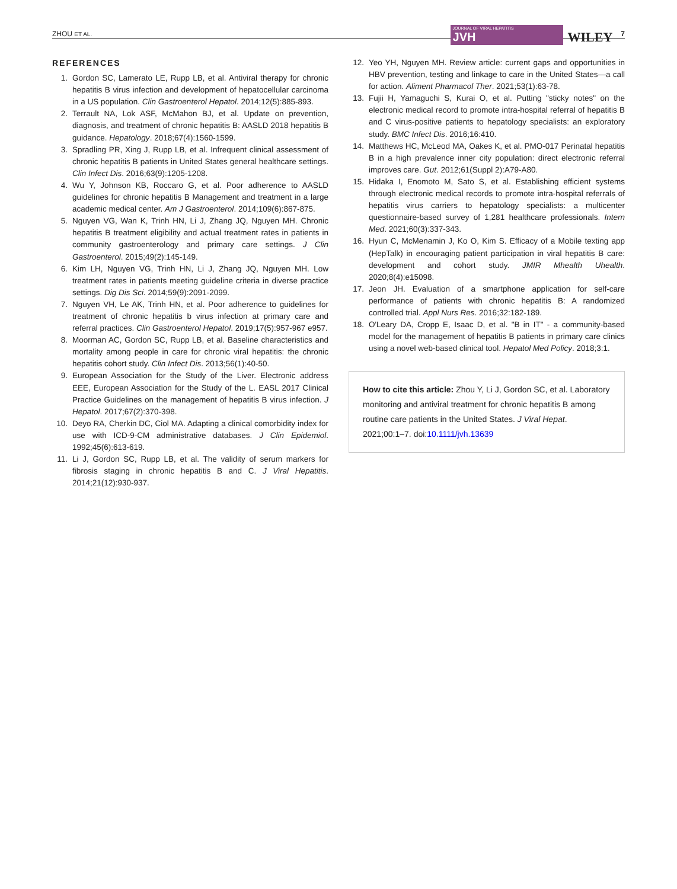ZHOU ET AL. JOURNAL OF VIRAL HEPATITIS
JVH WILEY 7
REFERENCES
1. Gordon SC, Lamerato LE, Rupp LB, et al. Antiviral therapy for chronic hepatitis B virus infection and development of hepatocellular carcinoma in a US population. Clin Gastroenterol Hepatol. 2014;12(5):885-893.
2. Terrault NA, Lok ASF, McMahon BJ, et al. Update on prevention, diagnosis, and treatment of chronic hepatitis B: AASLD 2018 hepatitis B guidance. Hepatology. 2018;67(4):1560-1599.
3. Spradling PR, Xing J, Rupp LB, et al. Infrequent clinical assessment of chronic hepatitis B patients in United States general healthcare settings. Clin Infect Dis. 2016;63(9):1205-1208.
4. Wu Y, Johnson KB, Roccaro G, et al. Poor adherence to AASLD guidelines for chronic hepatitis B Management and treatment in a large academic medical center. Am J Gastroenterol. 2014;109(6):867-875.
5. Nguyen VG, Wan K, Trinh HN, Li J, Zhang JQ, Nguyen MH. Chronic hepatitis B treatment eligibility and actual treatment rates in patients in community gastroenterology and primary care settings. J Clin Gastroenterol. 2015;49(2):145-149.
6. Kim LH, Nguyen VG, Trinh HN, Li J, Zhang JQ, Nguyen MH. Low treatment rates in patients meeting guideline criteria in diverse practice settings. Dig Dis Sci. 2014;59(9):2091-2099.
7. Nguyen VH, Le AK, Trinh HN, et al. Poor adherence to guidelines for treatment of chronic hepatitis b virus infection at primary care and referral practices. Clin Gastroenterol Hepatol. 2019;17(5):957-967 e957.
8. Moorman AC, Gordon SC, Rupp LB, et al. Baseline characteristics and mortality among people in care for chronic viral hepatitis: the chronic hepatitis cohort study. Clin Infect Dis. 2013;56(1):40-50.
9. European Association for the Study of the Liver. Electronic address EEE, European Association for the Study of the L. EASL 2017 Clinical Practice Guidelines on the management of hepatitis B virus infection. J Hepatol. 2017;67(2):370-398.
10. Deyo RA, Cherkin DC, Ciol MA. Adapting a clinical comorbidity index for use with ICD-9-CM administrative databases. J Clin Epidemiol. 1992;45(6):613-619.
11. Li J, Gordon SC, Rupp LB, et al. The validity of serum markers for fibrosis staging in chronic hepatitis B and C. J Viral Hepatitis. 2014;21(12):930-937.
12. Yeo YH, Nguyen MH. Review article: current gaps and opportunities in HBV prevention, testing and linkage to care in the United States—a call for action. Aliment Pharmacol Ther. 2021;53(1):63-78.
13. Fujii H, Yamaguchi S, Kurai O, et al. Putting "sticky notes" on the electronic medical record to promote intra-hospital referral of hepatitis B and C virus-positive patients to hepatology specialists: an exploratory study. BMC Infect Dis. 2016;16:410.
14. Matthews HC, McLeod MA, Oakes K, et al. PMO-017 Perinatal hepatitis B in a high prevalence inner city population: direct electronic referral improves care. Gut. 2012;61(Suppl 2):A79-A80.
15. Hidaka I, Enomoto M, Sato S, et al. Establishing efficient systems through electronic medical records to promote intra-hospital referrals of hepatitis virus carriers to hepatology specialists: a multicenter questionnaire-based survey of 1,281 healthcare professionals. Intern Med. 2021;60(3):337-343.
16. Hyun C, McMenamin J, Ko O, Kim S. Efficacy of a Mobile texting app (HepTalk) in encouraging patient participation in viral hepatitis B care: development and cohort study. JMIR Mhealth Uhealth. 2020;8(4):e15098.
17. Jeon JH. Evaluation of a smartphone application for self-care performance of patients with chronic hepatitis B: A randomized controlled trial. Appl Nurs Res. 2016;32:182-189.
18. O'Leary DA, Cropp E, Isaac D, et al. "B in IT" - a community-based model for the management of hepatitis B patients in primary care clinics using a novel web-based clinical tool. Hepatol Med Policy. 2018;3:1.
How to cite this article: Zhou Y, Li J, Gordon SC, et al. Laboratory monitoring and antiviral treatment for chronic hepatitis B among routine care patients in the United States. J Viral Hepat. 2021;00:1–7. doi:10.1111/jvh.13639